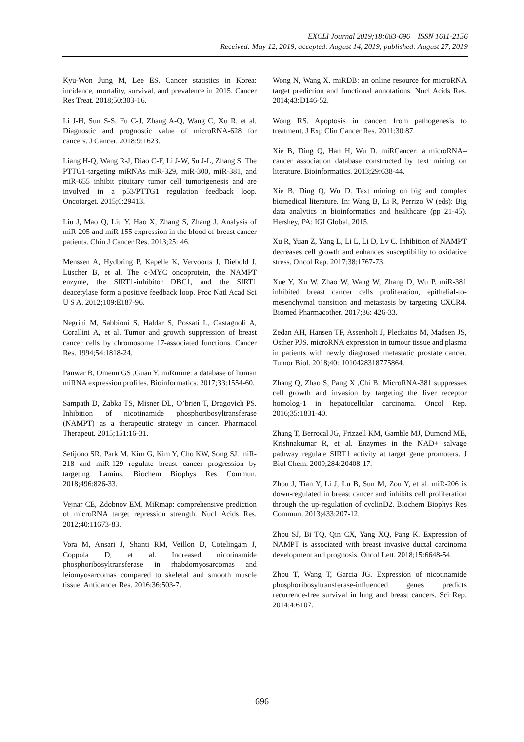EXCLI Journal 2019;18:683-696 – ISSN 1611-2156
Received: May 12, 2019, accepted: August 14, 2019, published: August 27, 2019
Kyu-Won Jung M, Lee ES. Cancer statistics in Korea: incidence, mortality, survival, and prevalence in 2015. Cancer Res Treat. 2018;50:303-16.
Li J-H, Sun S-S, Fu C-J, Zhang A-Q, Wang C, Xu R, et al. Diagnostic and prognostic value of microRNA-628 for cancers. J Cancer. 2018;9:1623.
Liang H-Q, Wang R-J, Diao C-F, Li J-W, Su J-L, Zhang S. The PTTG1-targeting miRNAs miR-329, miR-300, miR-381, and miR-655 inhibit pituitary tumor cell tumorigenesis and are involved in a p53/PTTG1 regulation feedback loop. Oncotarget. 2015;6:29413.
Liu J, Mao Q, Liu Y, Hao X, Zhang S, Zhang J. Analysis of miR-205 and miR-155 expression in the blood of breast cancer patients. Chin J Cancer Res. 2013;25: 46.
Menssen A, Hydbring P, Kapelle K, Vervoorts J, Diebold J, Lüscher B, et al. The c-MYC oncoprotein, the NAMPT enzyme, the SIRT1-inhibitor DBC1, and the SIRT1 deacetylase form a positive feedback loop. Proc Natl Acad Sci U S A. 2012;109:E187-96.
Negrini M, Sabbioni S, Haldar S, Possati L, Castagnoli A, Corallini A, et al. Tumor and growth suppression of breast cancer cells by chromosome 17-associated functions. Cancer Res. 1994;54:1818-24.
Panwar B, Omenn GS ,Guan Y. miRmine: a database of human miRNA expression profiles. Bioinformatics. 2017;33:1554-60.
Sampath D, Zabka TS, Misner DL, O’brien T, Dragovich PS. Inhibition of nicotinamide phosphoribosyltransferase (NAMPT) as a therapeutic strategy in cancer. Pharmacol Therapeut. 2015;151:16-31.
Setijono SR, Park M, Kim G, Kim Y, Cho KW, Song SJ. miR-218 and miR-129 regulate breast cancer progression by targeting Lamins. Biochem Biophys Res Commun. 2018;496:826-33.
Vejnar CE, Zdobnov EM. MiRmap: comprehensive prediction of microRNA target repression strength. Nucl Acids Res. 2012;40:11673-83.
Vora M, Ansari J, Shanti RM, Veillon D, Cotelingam J, Coppola D, et al. Increased nicotinamide phosphoribosyltransferase in rhabdomyosarcomas and leiomyosarcomas compared to skeletal and smooth muscle tissue. Anticancer Res. 2016;36:503-7.
Wong N, Wang X. miRDB: an online resource for microRNA target prediction and functional annotations. Nucl Acids Res. 2014;43:D146-52.
Wong RS. Apoptosis in cancer: from pathogenesis to treatment. J Exp Clin Cancer Res. 2011;30:87.
Xie B, Ding Q, Han H, Wu D. miRCancer: a microRNA–cancer association database constructed by text mining on literature. Bioinformatics. 2013;29:638-44.
Xie B, Ding Q, Wu D. Text mining on big and complex biomedical literature. In: Wang B, Li R, Perrizo W (eds): Big data analytics in bioinformatics and healthcare (pp 21-45). Hershey, PA: IGI Global, 2015.
Xu R, Yuan Z, Yang L, Li L, Li D, Lv C. Inhibition of NAMPT decreases cell growth and enhances susceptibility to oxidative stress. Oncol Rep. 2017;38:1767-73.
Xue Y, Xu W, Zhao W, Wang W, Zhang D, Wu P. miR-381 inhibited breast cancer cells proliferation, epithelial-to-mesenchymal transition and metastasis by targeting CXCR4. Biomed Pharmacother. 2017;86: 426-33.
Zedan AH, Hansen TF, Assenholt J, Pleckaitis M, Madsen JS, Osther PJS. microRNA expression in tumour tissue and plasma in patients with newly diagnosed metastatic prostate cancer. Tumor Biol. 2018;40: 1010428318775864.
Zhang Q, Zhao S, Pang X ,Chi B. MicroRNA-381 suppresses cell growth and invasion by targeting the liver receptor homolog-1 in hepatocellular carcinoma. Oncol Rep. 2016;35:1831-40.
Zhang T, Berrocal JG, Frizzell KM, Gamble MJ, Dumond ME, Krishnakumar R, et al. Enzymes in the NAD+ salvage pathway regulate SIRT1 activity at target gene promoters. J Biol Chem. 2009;284:20408-17.
Zhou J, Tian Y, Li J, Lu B, Sun M, Zou Y, et al. miR-206 is down-regulated in breast cancer and inhibits cell proliferation through the up-regulation of cyclinD2. Biochem Biophys Res Commun. 2013;433:207-12.
Zhou SJ, Bi TQ, Qin CX, Yang XQ, Pang K. Expression of NAMPT is associated with breast invasive ductal carcinoma development and prognosis. Oncol Lett. 2018;15:6648-54.
Zhou T, Wang T, Garcia JG. Expression of nicotinamide phosphoribosyltransferase-influenced genes predicts recurrence-free survival in lung and breast cancers. Sci Rep. 2014;4:6107.
696